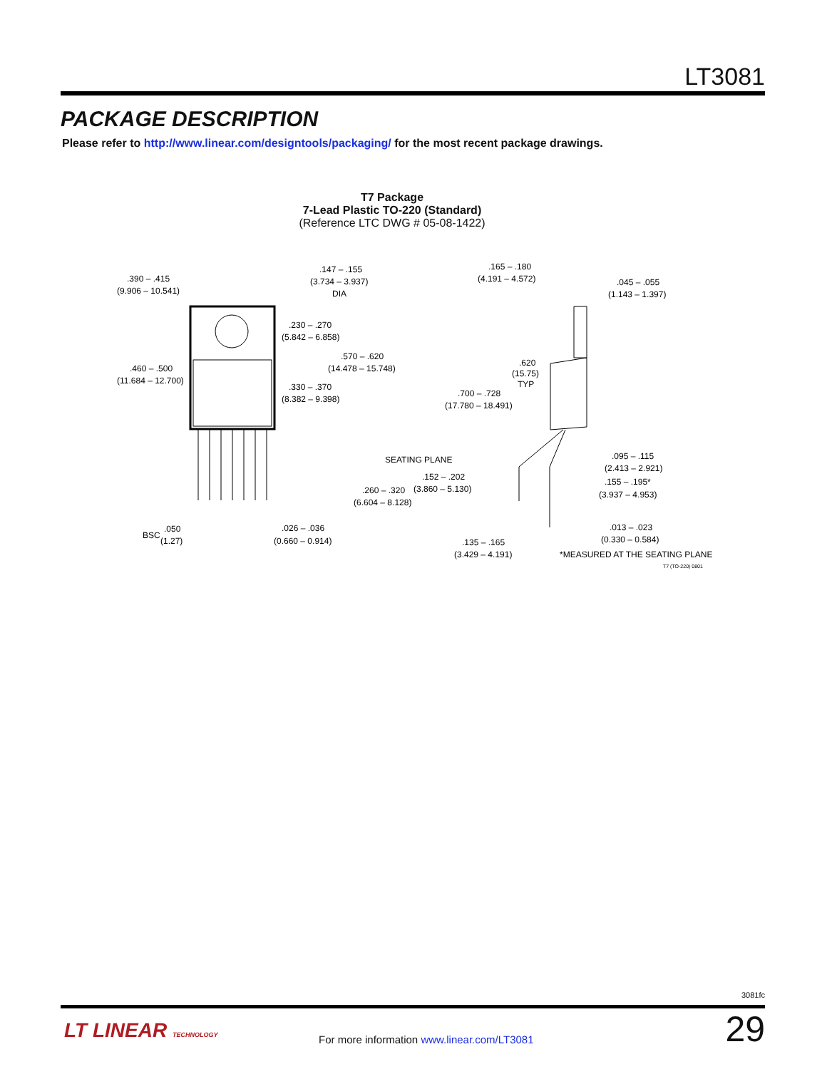LT3081
PACKAGE DESCRIPTION
Please refer to http://www.linear.com/designtools/packaging/ for the most recent package drawings.
T7 Package
7-Lead Plastic TO-220 (Standard)
(Reference LTC DWG # 05-08-1422)
.390 – .415
(9.906 – 10.541)
.147 – .155
(3.734 – 3.937)
DIA
.230 – .270
(5.842 – 6.858)
.570 – .620
(14.478 – 15.748)
.460 – .500
(11.684 – 12.700)
.330 – .370
(8.382 – 9.398)
.165 – .180
(4.191 – 4.572)
.045 – .055
(1.143 – 1.397)
.620
(15.75)
TYP
.700 – .728
(17.780 – 18.491)
SEATING PLANE
.095 – .115
(2.413 – 2.921)
.152 – .202
(3.860 – 5.130)
.155 – .195*
(3.937 – 4.953)
.260 – .320
(6.604 – 8.128)
BSC
.050
(1.27)
.026 – .036
(0.660 – 0.914)
.013 – .023
(0.330 – 0.584)
.135 – .165
(3.429 – 4.191)
*MEASURED AT THE SEATING PLANE
T7 (TO-220) 0801
3081fc
LT LINEAR TECHNOLOGY
For more information www.linear.com/LT3081
29